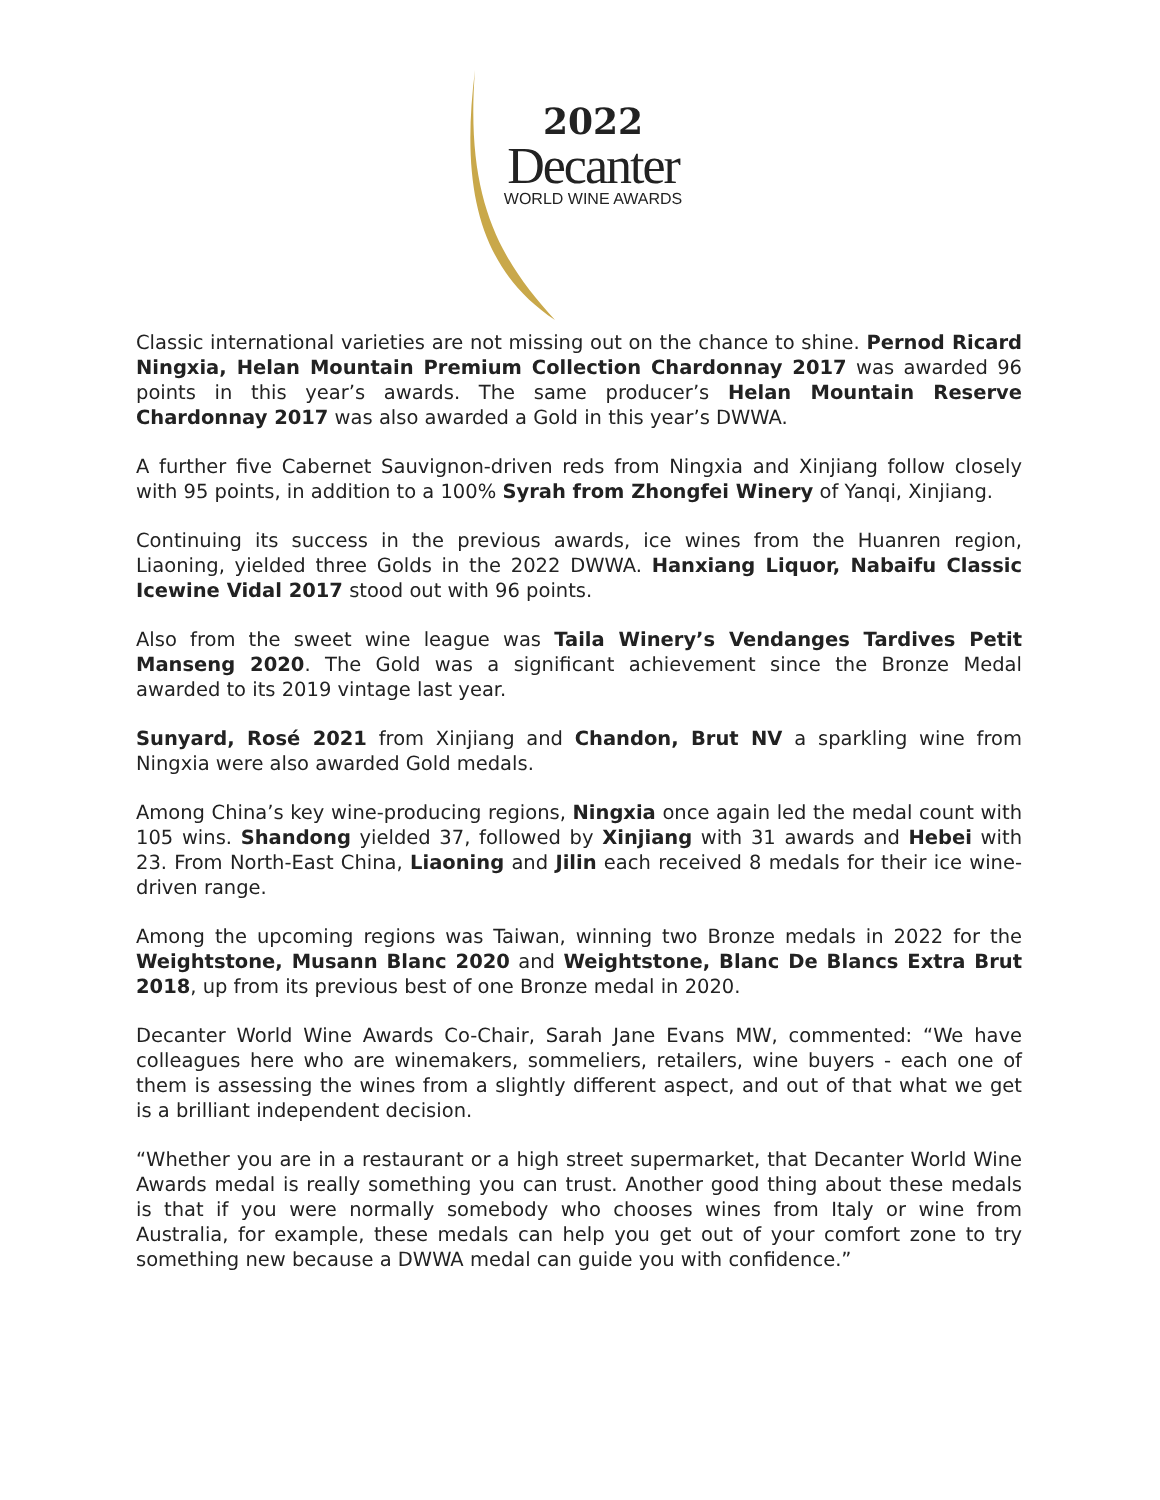2022
Decanter
WORLD WINE AWARDS
Classic international varieties are not missing out on the chance to shine. Pernod Ricard Ningxia, Helan Mountain Premium Collection Chardonnay 2017 was awarded 96 points in this year’s awards. The same producer’s Helan Mountain Reserve Chardonnay 2017 was also awarded a Gold in this year’s DWWA.
A further five Cabernet Sauvignon-driven reds from Ningxia and Xinjiang follow closely with 95 points, in addition to a 100% Syrah from Zhongfei Winery of Yanqi, Xinjiang.
Continuing its success in the previous awards, ice wines from the Huanren region, Liaoning, yielded three Golds in the 2022 DWWA. Hanxiang Liquor, Nabaifu Classic Icewine Vidal 2017 stood out with 96 points.
Also from the sweet wine league was Taila Winery’s Vendanges Tardives Petit Manseng 2020. The Gold was a significant achievement since the Bronze Medal awarded to its 2019 vintage last year.
Sunyard, Rosé 2021 from Xinjiang and Chandon, Brut NV a sparkling wine from Ningxia were also awarded Gold medals.
Among China’s key wine-producing regions, Ningxia once again led the medal count with 105 wins. Shandong yielded 37, followed by Xinjiang with 31 awards and Hebei with 23. From North-East China, Liaoning and Jilin each received 8 medals for their ice wine-driven range.
Among the upcoming regions was Taiwan, winning two Bronze medals in 2022 for the Weightstone, Musann Blanc 2020 and Weightstone, Blanc De Blancs Extra Brut 2018, up from its previous best of one Bronze medal in 2020.
Decanter World Wine Awards Co-Chair, Sarah Jane Evans MW, commented: “We have colleagues here who are winemakers, sommeliers, retailers, wine buyers - each one of them is assessing the wines from a slightly different aspect, and out of that what we get is a brilliant independent decision.
“Whether you are in a restaurant or a high street supermarket, that Decanter World Wine Awards medal is really something you can trust. Another good thing about these medals is that if you were normally somebody who chooses wines from Italy or wine from Australia, for example, these medals can help you get out of your comfort zone to try something new because a DWWA medal can guide you with confidence.”